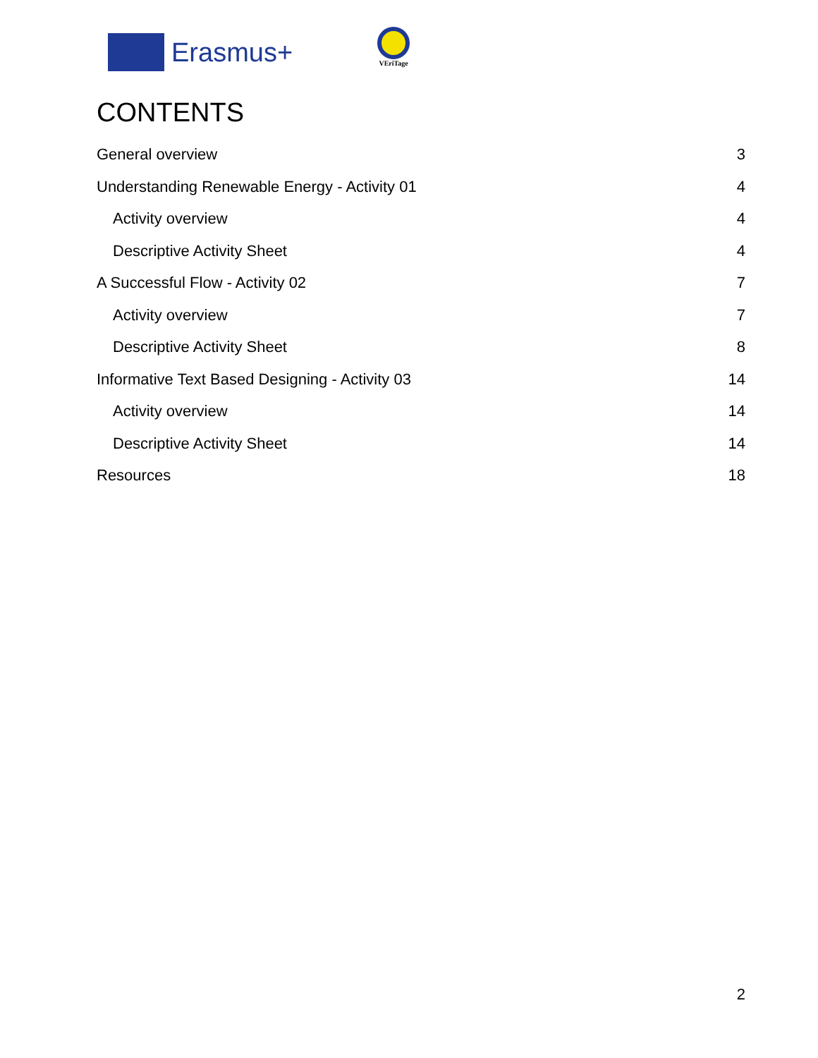Erasmus+
VEriTage
CONTENTS
General overview 3
Understanding Renewable Energy - Activity 01 4
Activity overview 4
Descriptive Activity Sheet 4
A Successful Flow - Activity 02 7
Activity overview 7
Descriptive Activity Sheet 8
Informative Text Based Designing - Activity 03 14
Activity overview 14
Descriptive Activity Sheet 14
Resources 18
2